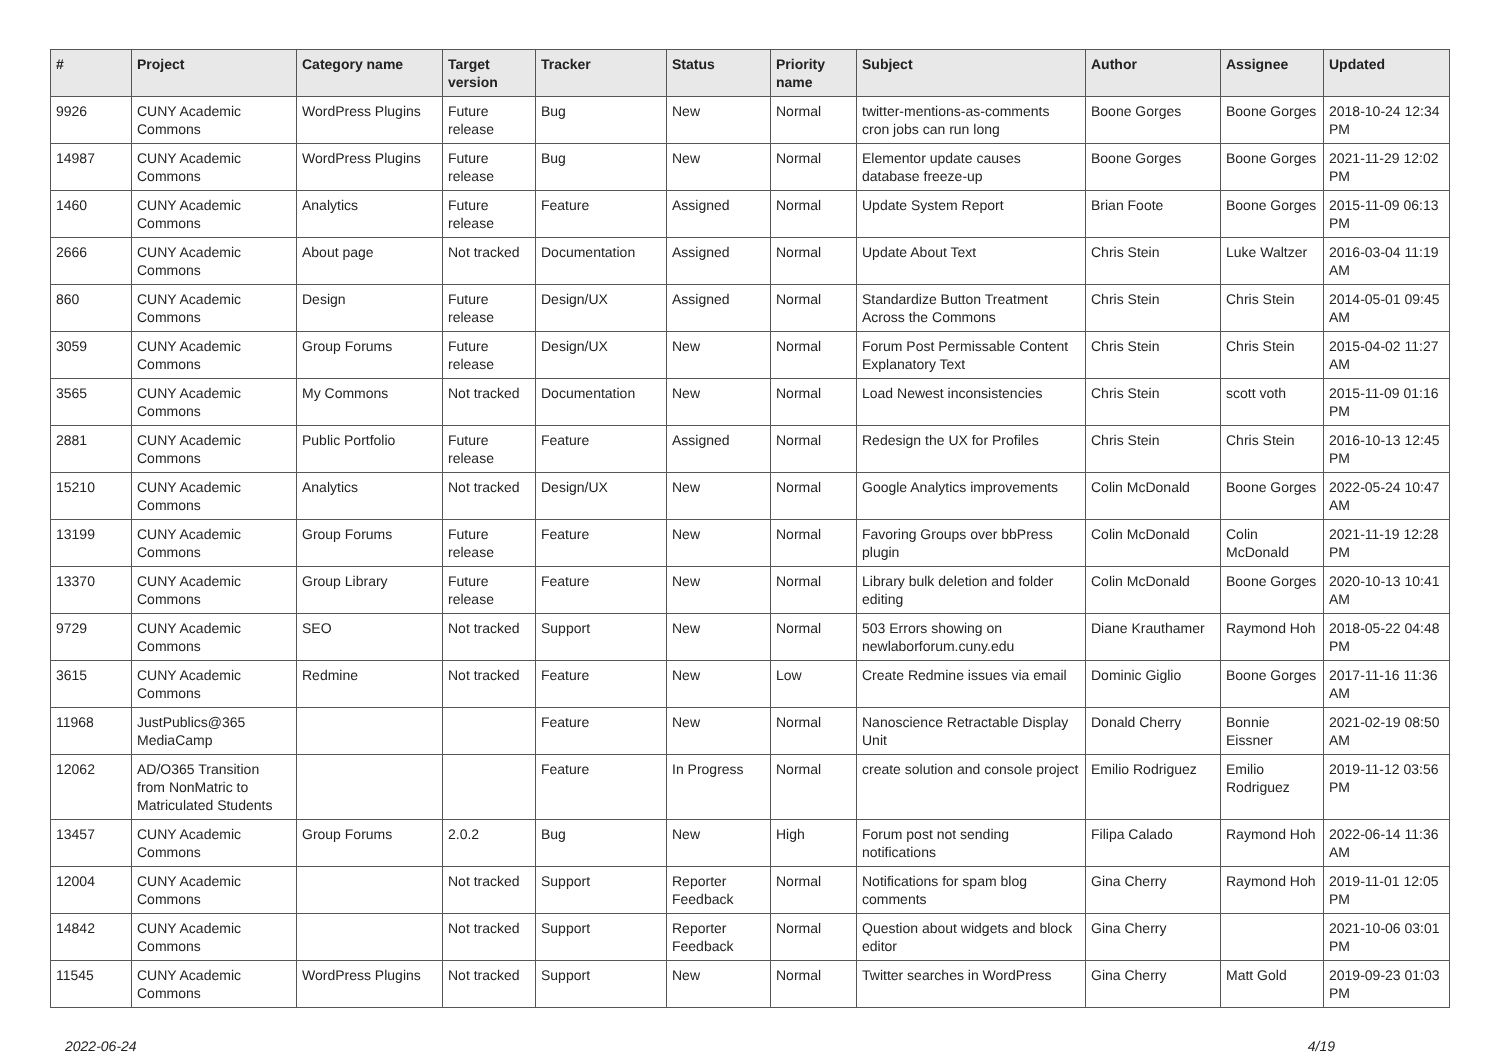| # | Project | Category name | Target version | Tracker | Status | Priority name | Subject | Author | Assignee | Updated |
| --- | --- | --- | --- | --- | --- | --- | --- | --- | --- | --- |
| 9926 | CUNY Academic Commons | WordPress Plugins | Future release | Bug | New | Normal | twitter-mentions-as-comments cron jobs can run long | Boone Gorges | Boone Gorges | 2018-10-24 12:34 PM |
| 14987 | CUNY Academic Commons | WordPress Plugins | Future release | Bug | New | Normal | Elementor update causes database freeze-up | Boone Gorges | Boone Gorges | 2021-11-29 12:02 PM |
| 1460 | CUNY Academic Commons | Analytics | Future release | Feature | Assigned | Normal | Update System Report | Brian Foote | Boone Gorges | 2015-11-09 06:13 PM |
| 2666 | CUNY Academic Commons | About page | Not tracked | Documentation | Assigned | Normal | Update About Text | Chris Stein | Luke Waltzer | 2016-03-04 11:19 AM |
| 860 | CUNY Academic Commons | Design | Future release | Design/UX | Assigned | Normal | Standardize Button Treatment Across the Commons | Chris Stein | Chris Stein | 2014-05-01 09:45 AM |
| 3059 | CUNY Academic Commons | Group Forums | Future release | Design/UX | New | Normal | Forum Post Permissable Content Explanatory Text | Chris Stein | Chris Stein | 2015-04-02 11:27 AM |
| 3565 | CUNY Academic Commons | My Commons | Not tracked | Documentation | New | Normal | Load Newest inconsistencies | Chris Stein | scott voth | 2015-11-09 01:16 PM |
| 2881 | CUNY Academic Commons | Public Portfolio | Future release | Feature | Assigned | Normal | Redesign the UX for Profiles | Chris Stein | Chris Stein | 2016-10-13 12:45 PM |
| 15210 | CUNY Academic Commons | Analytics | Not tracked | Design/UX | New | Normal | Google Analytics improvements | Colin McDonald | Boone Gorges | 2022-05-24 10:47 AM |
| 13199 | CUNY Academic Commons | Group Forums | Future release | Feature | New | Normal | Favoring Groups over bbPress plugin | Colin McDonald | Colin McDonald | 2021-11-19 12:28 PM |
| 13370 | CUNY Academic Commons | Group Library | Future release | Feature | New | Normal | Library bulk deletion and folder editing | Colin McDonald | Boone Gorges | 2020-10-13 10:41 AM |
| 9729 | CUNY Academic Commons | SEO | Not tracked | Support | New | Normal | 503 Errors showing on newlaborforum.cuny.edu | Diane Krauthamer | Raymond Hoh | 2018-05-22 04:48 PM |
| 3615 | CUNY Academic Commons | Redmine | Not tracked | Feature | New | Low | Create Redmine issues via email | Dominic Giglio | Boone Gorges | 2017-11-16 11:36 AM |
| 11968 | JustPublics@365 MediaCamp | | | Feature | New | Normal | Nanoscience Retractable Display Unit | Donald Cherry | Bonnie Eissner | 2021-02-19 08:50 AM |
| 12062 | AD/O365 Transition from NonMatric to Matriculated Students | | | Feature | In Progress | Normal | create solution and console project | Emilio Rodriguez | Emilio Rodriguez | 2019-11-12 03:56 PM |
| 13457 | CUNY Academic Commons | Group Forums | 2.0.2 | Bug | New | High | Forum post not sending notifications | Filipa Calado | Raymond Hoh | 2022-06-14 11:36 AM |
| 12004 | CUNY Academic Commons | | Not tracked | Support | Reporter Feedback | Normal | Notifications for spam blog comments | Gina Cherry | Raymond Hoh | 2019-11-01 12:05 PM |
| 14842 | CUNY Academic Commons | | Not tracked | Support | Reporter Feedback | Normal | Question about widgets and block editor | Gina Cherry | | 2021-10-06 03:01 PM |
| 11545 | CUNY Academic Commons | WordPress Plugins | Not tracked | Support | New | Normal | Twitter searches in WordPress | Gina Cherry | Matt Gold | 2019-09-23 01:03 PM |
2022-06-24 4/19